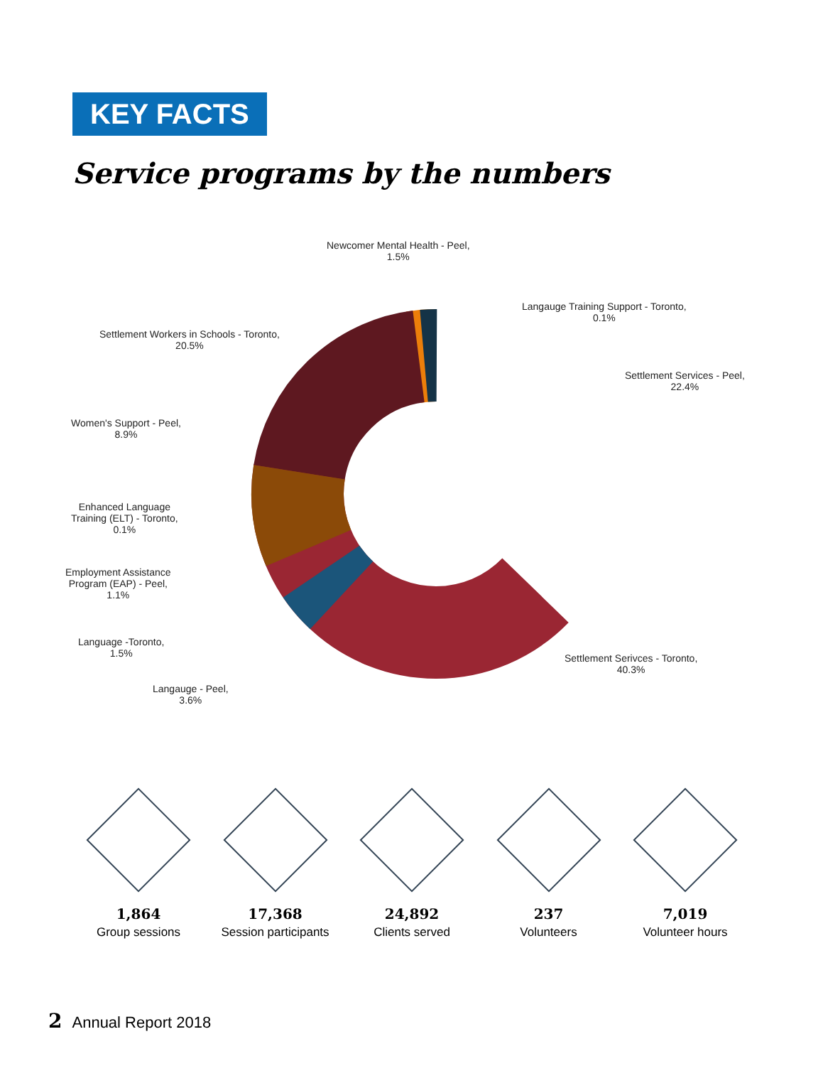KEY FACTS
Service programs by the numbers
Newcomer Mental Health - Peel,
1.5%
Langauge Training Support - Toronto,
0.1%
Settlement Workers in Schools - Toronto,
20.5%
Settlement Services - Peel,
22.4%
Women's Support - Peel,
8.9%
Enhanced Language
Training (ELT) - Toronto,
0.1%
Employment Assistance
Program (EAP) - Peel,
1.1%
Language -Toronto,
1.5%
Settlement Serivces - Toronto,
40.3%
Langauge - Peel,
3.6%
1,864
Group sessions
17,368
Session participants
24,892
Clients served
237
Volunteers
7,019
Volunteer hours
2 Annual Report 2018